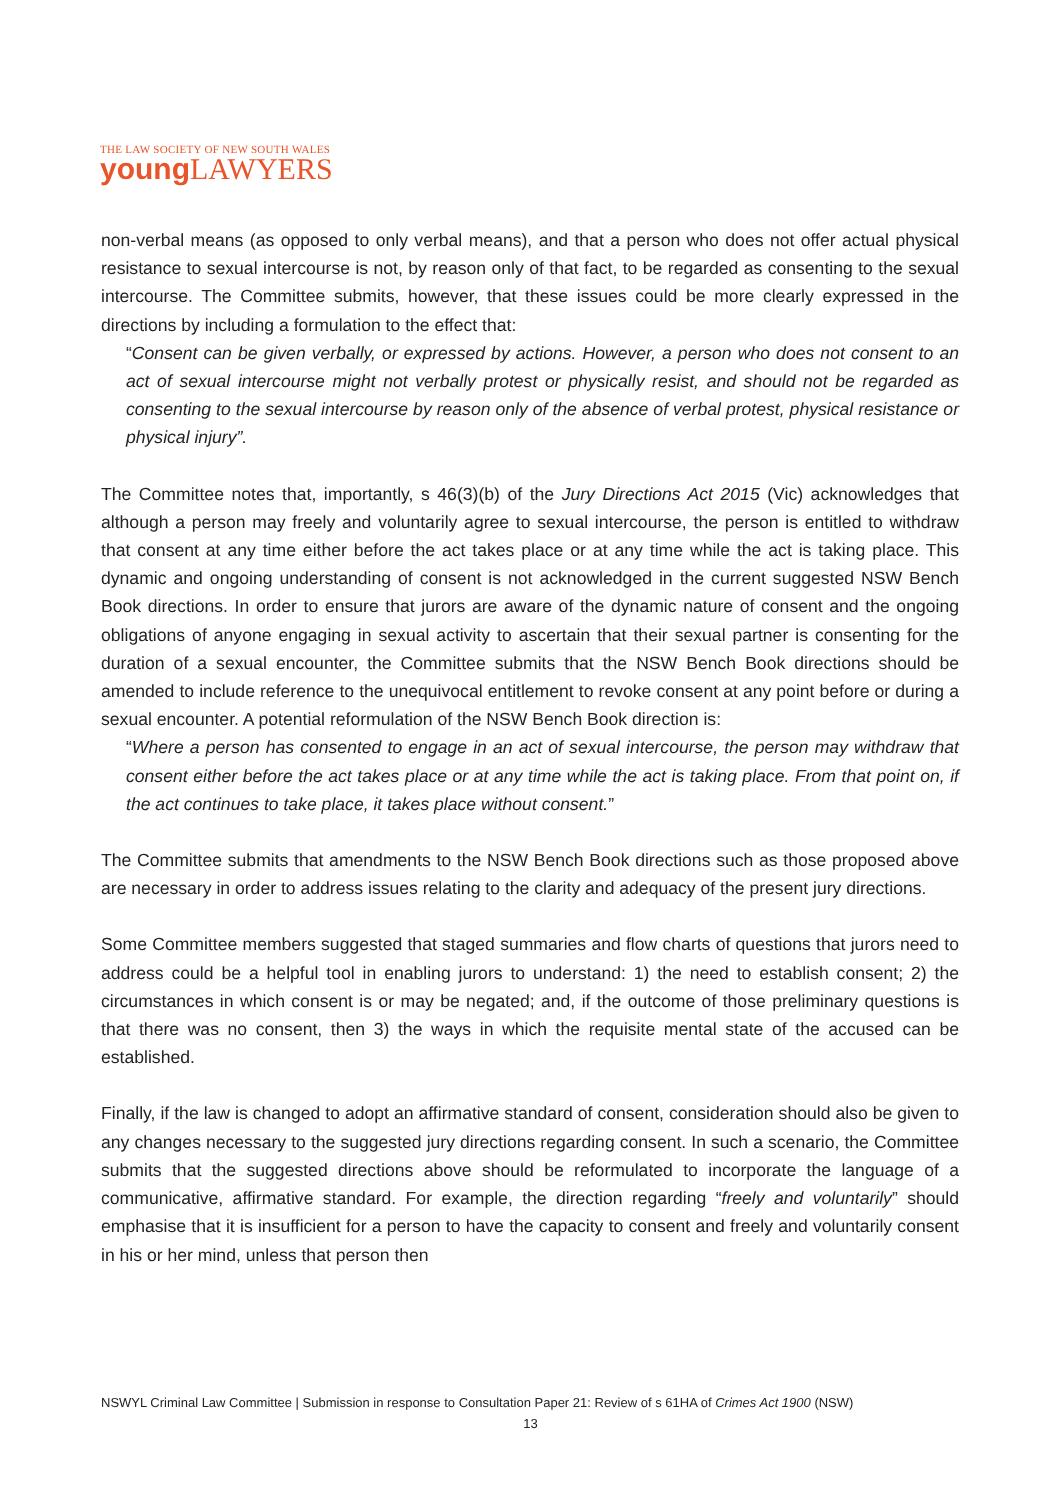THE LAW SOCIETY OF NEW SOUTH WALES
young LAWYERS
non-verbal means (as opposed to only verbal means), and that a person who does not offer actual physical resistance to sexual intercourse is not, by reason only of that fact, to be regarded as consenting to the sexual intercourse. The Committee submits, however, that these issues could be more clearly expressed in the directions by including a formulation to the effect that:
“Consent can be given verbally, or expressed by actions. However, a person who does not consent to an act of sexual intercourse might not verbally protest or physically resist, and should not be regarded as consenting to the sexual intercourse by reason only of the absence of verbal protest, physical resistance or physical injury”.
The Committee notes that, importantly, s 46(3)(b) of the Jury Directions Act 2015 (Vic) acknowledges that although a person may freely and voluntarily agree to sexual intercourse, the person is entitled to withdraw that consent at any time either before the act takes place or at any time while the act is taking place. This dynamic and ongoing understanding of consent is not acknowledged in the current suggested NSW Bench Book directions. In order to ensure that jurors are aware of the dynamic nature of consent and the ongoing obligations of anyone engaging in sexual activity to ascertain that their sexual partner is consenting for the duration of a sexual encounter, the Committee submits that the NSW Bench Book directions should be amended to include reference to the unequivocal entitlement to revoke consent at any point before or during a sexual encounter. A potential reformulation of the NSW Bench Book direction is:
“Where a person has consented to engage in an act of sexual intercourse, the person may withdraw that consent either before the act takes place or at any time while the act is taking place. From that point on, if the act continues to take place, it takes place without consent.”
The Committee submits that amendments to the NSW Bench Book directions such as those proposed above are necessary in order to address issues relating to the clarity and adequacy of the present jury directions.
Some Committee members suggested that staged summaries and flow charts of questions that jurors need to address could be a helpful tool in enabling jurors to understand: 1) the need to establish consent; 2) the circumstances in which consent is or may be negated; and, if the outcome of those preliminary questions is that there was no consent, then 3) the ways in which the requisite mental state of the accused can be established.
Finally, if the law is changed to adopt an affirmative standard of consent, consideration should also be given to any changes necessary to the suggested jury directions regarding consent. In such a scenario, the Committee submits that the suggested directions above should be reformulated to incorporate the language of a communicative, affirmative standard. For example, the direction regarding “freely and voluntarily” should emphasise that it is insufficient for a person to have the capacity to consent and freely and voluntarily consent in his or her mind, unless that person then
NSWYL Criminal Law Committee | Submission in response to Consultation Paper 21: Review of s 61HA of Crimes Act 1900 (NSW)
13